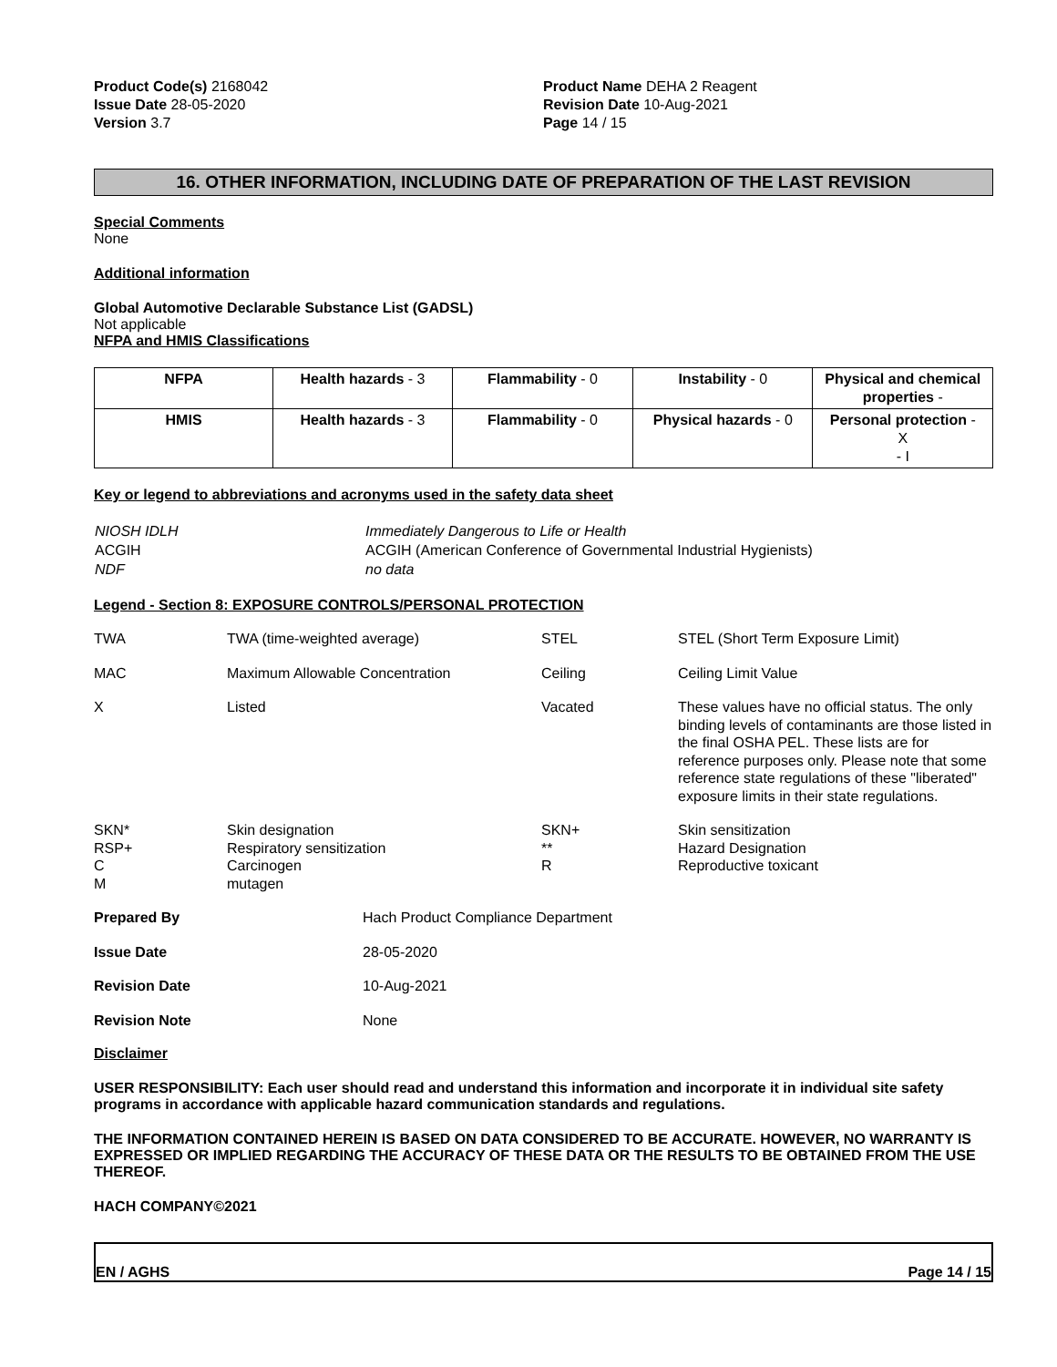Product Code(s) 2168042
Issue Date 28-05-2020
Version 3.7
Product Name DEHA 2 Reagent
Revision Date 10-Aug-2021
Page 14 / 15
16. OTHER INFORMATION, INCLUDING DATE OF PREPARATION OF THE LAST REVISION
Special Comments
None
Additional information
Global Automotive Declarable Substance List (GADSL)
Not applicable
NFPA and HMIS Classifications
| NFPA | Health hazards - 3 | Flammability - 0 | Instability - 0 | Physical and chemical properties - |
| HMIS | Health hazards - 3 | Flammability - 0 | Physical hazards - 0 | Personal protection - X - I |
Key or legend to abbreviations and acronyms used in the safety data sheet
| NIOSH IDLH | Immediately Dangerous to Life or Health |
| ACGIH | ACGIH (American Conference of Governmental Industrial Hygienists) |
| NDF | no data |
Legend - Section 8: EXPOSURE CONTROLS/PERSONAL PROTECTION
| TWA | TWA (time-weighted average) | STEL | STEL (Short Term Exposure Limit) |
| MAC | Maximum Allowable Concentration | Ceiling | Ceiling Limit Value |
| X | Listed | Vacated | These values have no official status. The only binding levels of contaminants are those listed in the final OSHA PEL. These lists are for reference purposes only. Please note that some reference state regulations of these "liberated" exposure limits in their state regulations. |
| SKN* RSP+ C M | Skin designation Respiratory sensitization Carcinogen mutagen | SKN+ ** R | Skin sensitization Hazard Designation Reproductive toxicant |
| Prepared By | Hach Product Compliance Department |
| Issue Date | 28-05-2020 |
| Revision Date | 10-Aug-2021 |
| Revision Note | None |
Disclaimer
USER RESPONSIBILITY: Each user should read and understand this information and incorporate it in individual site safety programs in accordance with applicable hazard communication standards and regulations.
THE INFORMATION CONTAINED HEREIN IS BASED ON DATA CONSIDERED TO BE ACCURATE. HOWEVER, NO WARRANTY IS EXPRESSED OR IMPLIED REGARDING THE ACCURACY OF THESE DATA OR THE RESULTS TO BE OBTAINED FROM THE USE THEREOF.
HACH COMPANY©2021
EN / AGHS Page 14 / 15